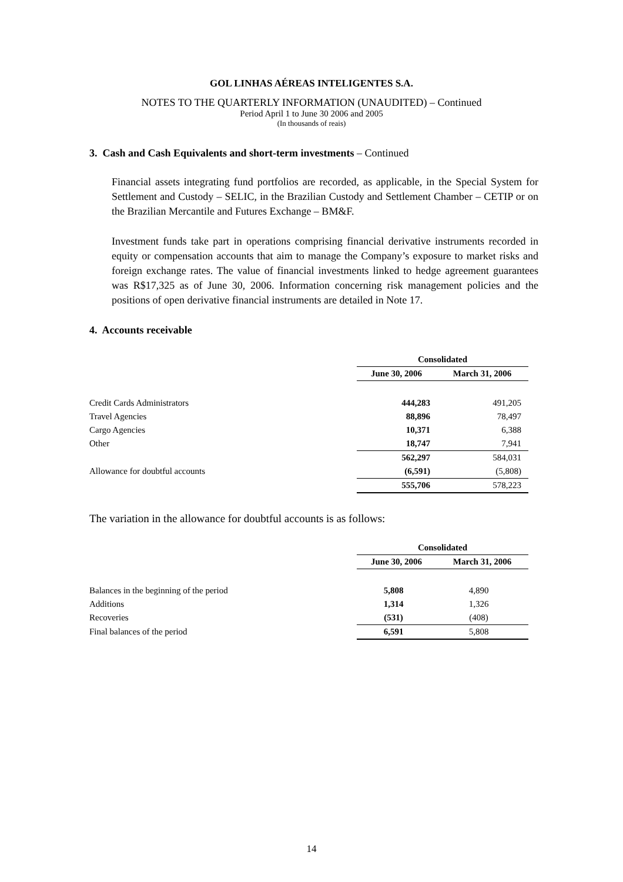GOL LINHAS AÉREAS INTELIGENTES S.A.
NOTES TO THE QUARTERLY INFORMATION (UNAUDITED) – Continued
Period April 1 to June 30 2006 and 2005
(In thousands of reais)
3. Cash and Cash Equivalents and short-term investments – Continued
Financial assets integrating fund portfolios are recorded, as applicable, in the Special System for Settlement and Custody – SELIC, in the Brazilian Custody and Settlement Chamber – CETIP or on the Brazilian Mercantile and Futures Exchange – BM&F.
Investment funds take part in operations comprising financial derivative instruments recorded in equity or compensation accounts that aim to manage the Company’s exposure to market risks and foreign exchange rates. The value of financial investments linked to hedge agreement guarantees was R$17,325 as of June 30, 2006. Information concerning risk management policies and the positions of open derivative financial instruments are detailed in Note 17.
4. Accounts receivable
| | Consolidated | |
| | June 30, 2006 | March 31, 2006 |
| Credit Cards Administrators | 444,283 | 491,205 |
| Travel Agencies | 88,896 | 78,497 |
| Cargo Agencies | 10,371 | 6,388 |
| Other | 18,747 | 7,941 |
| | 562,297 | 584,031 |
| Allowance for doubtful accounts | (6,591) | (5,808) |
| | 555,706 | 578,223 |
The variation in the allowance for doubtful accounts is as follows:
| | Consolidated | |
| | June 30, 2006 | March 31, 2006 |
| Balances in the beginning of the period | 5,808 | 4,890 |
| Additions | 1,314 | 1,326 |
| Recoveries | (531) | (408) |
| Final balances of the period | 6,591 | 5,808 |
14